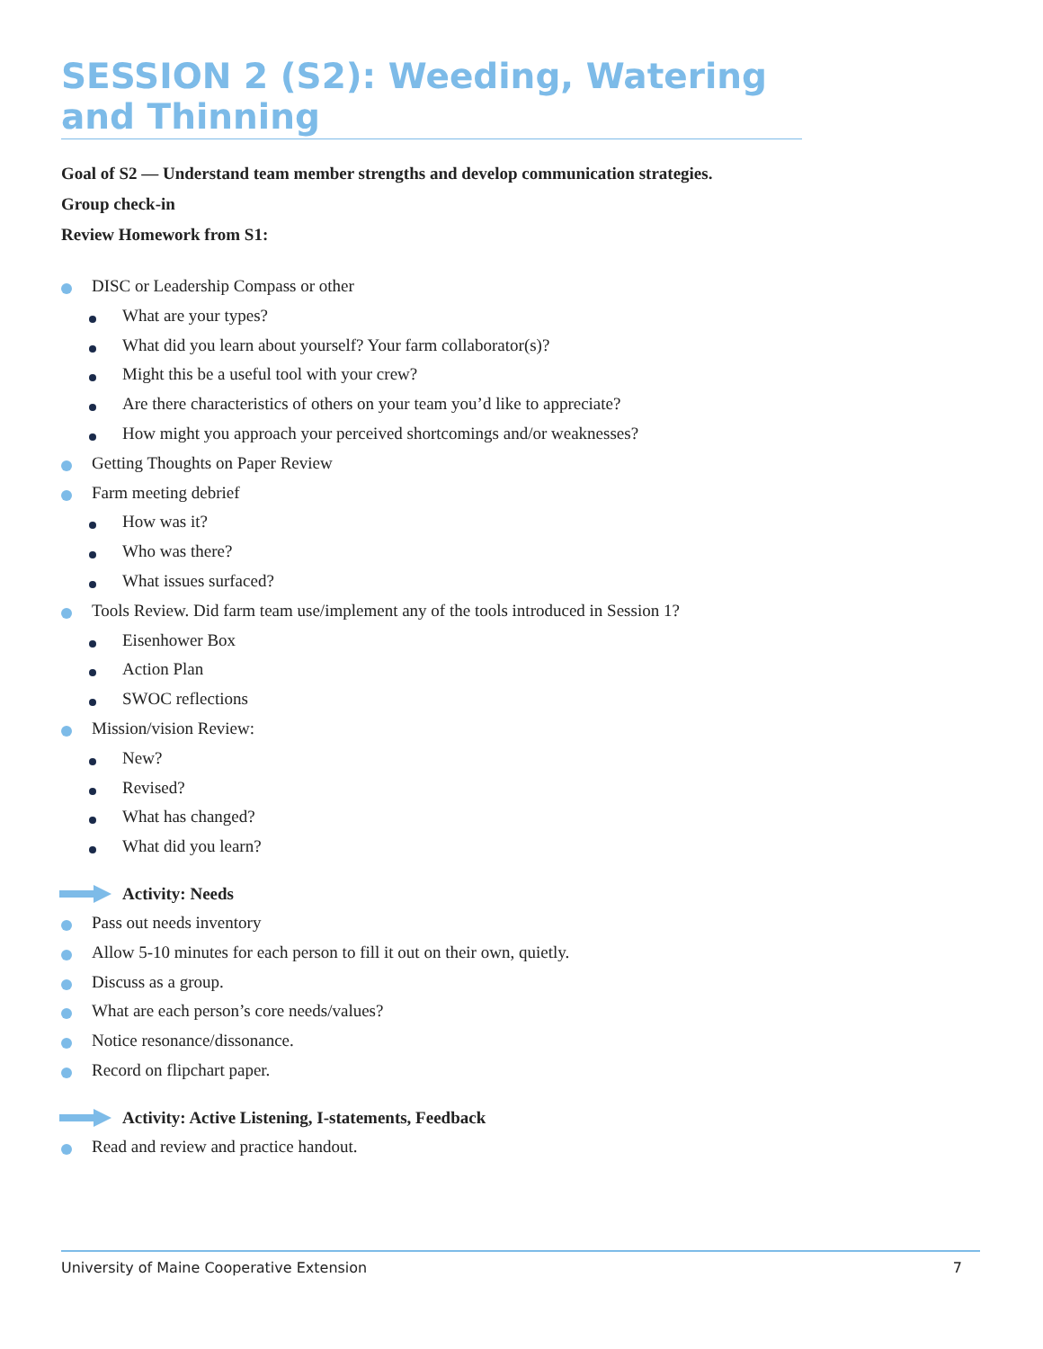SESSION 2 (S2): Weeding, Watering and Thinning
Goal of S2 — Understand team member strengths and develop communication strategies.
Group check-in
Review Homework from S1:
DISC or Leadership Compass or other
What are your types?
What did you learn about yourself? Your farm collaborator(s)?
Might this be a useful tool with your crew?
Are there characteristics of others on your team you’d like to appreciate?
How might you approach your perceived shortcomings and/or weaknesses?
Getting Thoughts on Paper Review
Farm meeting debrief
How was it?
Who was there?
What issues surfaced?
Tools Review. Did farm team use/implement any of the tools introduced in Session 1?
Eisenhower Box
Action Plan
SWOC reflections
Mission/vision Review:
New?
Revised?
What has changed?
What did you learn?
Activity: Needs
Pass out needs inventory
Allow 5-10 minutes for each person to fill it out on their own, quietly.
Discuss as a group.
What are each person’s core needs/values?
Notice resonance/dissonance.
Record on flipchart paper.
Activity: Active Listening, I-statements, Feedback
Read and review and practice handout.
University of Maine Cooperative Extension 7